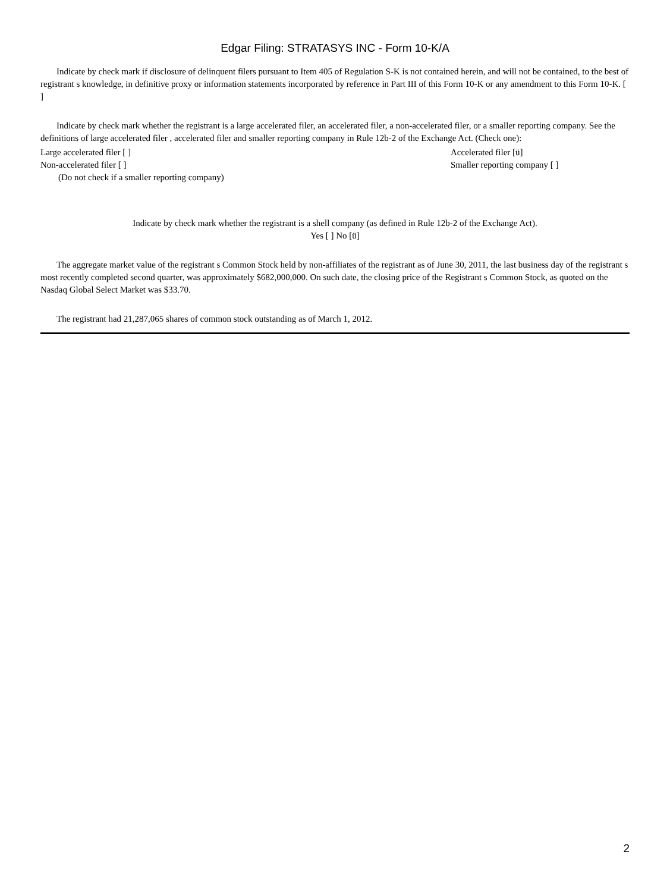Edgar Filing: STRATASYS INC - Form 10-K/A
Indicate by check mark if disclosure of delinquent filers pursuant to Item 405 of Regulation S-K is not contained herein, and will not be contained, to the best of registrant s knowledge, in definitive proxy or information statements incorporated by reference in Part III of this Form 10-K or any amendment to this Form 10-K. [ ]
Indicate by check mark whether the registrant is a large accelerated filer, an accelerated filer, a non-accelerated filer, or a smaller reporting company. See the definitions of large accelerated filer , accelerated filer and smaller reporting company in Rule 12b-2 of the Exchange Act. (Check one):
Large accelerated filer [ ] Accelerated filer [ü]
Non-accelerated filer [ ] Smaller reporting company [ ]
(Do not check if a smaller reporting company)
Indicate by check mark whether the registrant is a shell company (as defined in Rule 12b-2 of the Exchange Act).
Yes [ ] No [ü]
The aggregate market value of the registrant s Common Stock held by non-affiliates of the registrant as of June 30, 2011, the last business day of the registrant s most recently completed second quarter, was approximately $682,000,000. On such date, the closing price of the Registrant s Common Stock, as quoted on the Nasdaq Global Select Market was $33.70.
The registrant had 21,287,065 shares of common stock outstanding as of March 1, 2012.
2